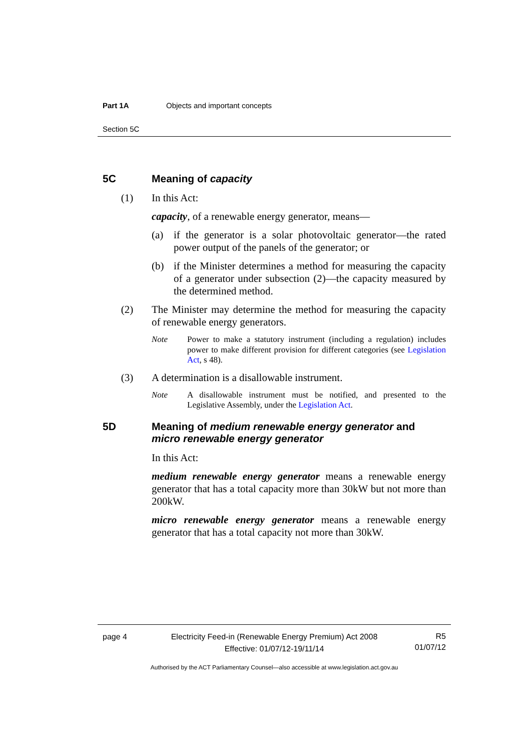Part 1A Objects and important concepts
Section 5C
5C Meaning of capacity
(1) In this Act:
capacity, of a renewable energy generator, means—
(a) if the generator is a solar photovoltaic generator—the rated power output of the panels of the generator; or
(b) if the Minister determines a method for measuring the capacity of a generator under subsection (2)—the capacity measured by the determined method.
(2) The Minister may determine the method for measuring the capacity of renewable energy generators.
Note Power to make a statutory instrument (including a regulation) includes power to make different provision for different categories (see Legislation Act, s 48).
(3) A determination is a disallowable instrument.
Note A disallowable instrument must be notified, and presented to the Legislative Assembly, under the Legislation Act.
5D Meaning of medium renewable energy generator and micro renewable energy generator
In this Act:
medium renewable energy generator means a renewable energy generator that has a total capacity more than 30kW but not more than 200kW.
micro renewable energy generator means a renewable energy generator that has a total capacity not more than 30kW.
page 4 Electricity Feed-in (Renewable Energy Premium) Act 2008
Effective: 01/07/12-19/11/14 R5
01/07/12
Authorised by the ACT Parliamentary Counsel—also accessible at www.legislation.act.gov.au